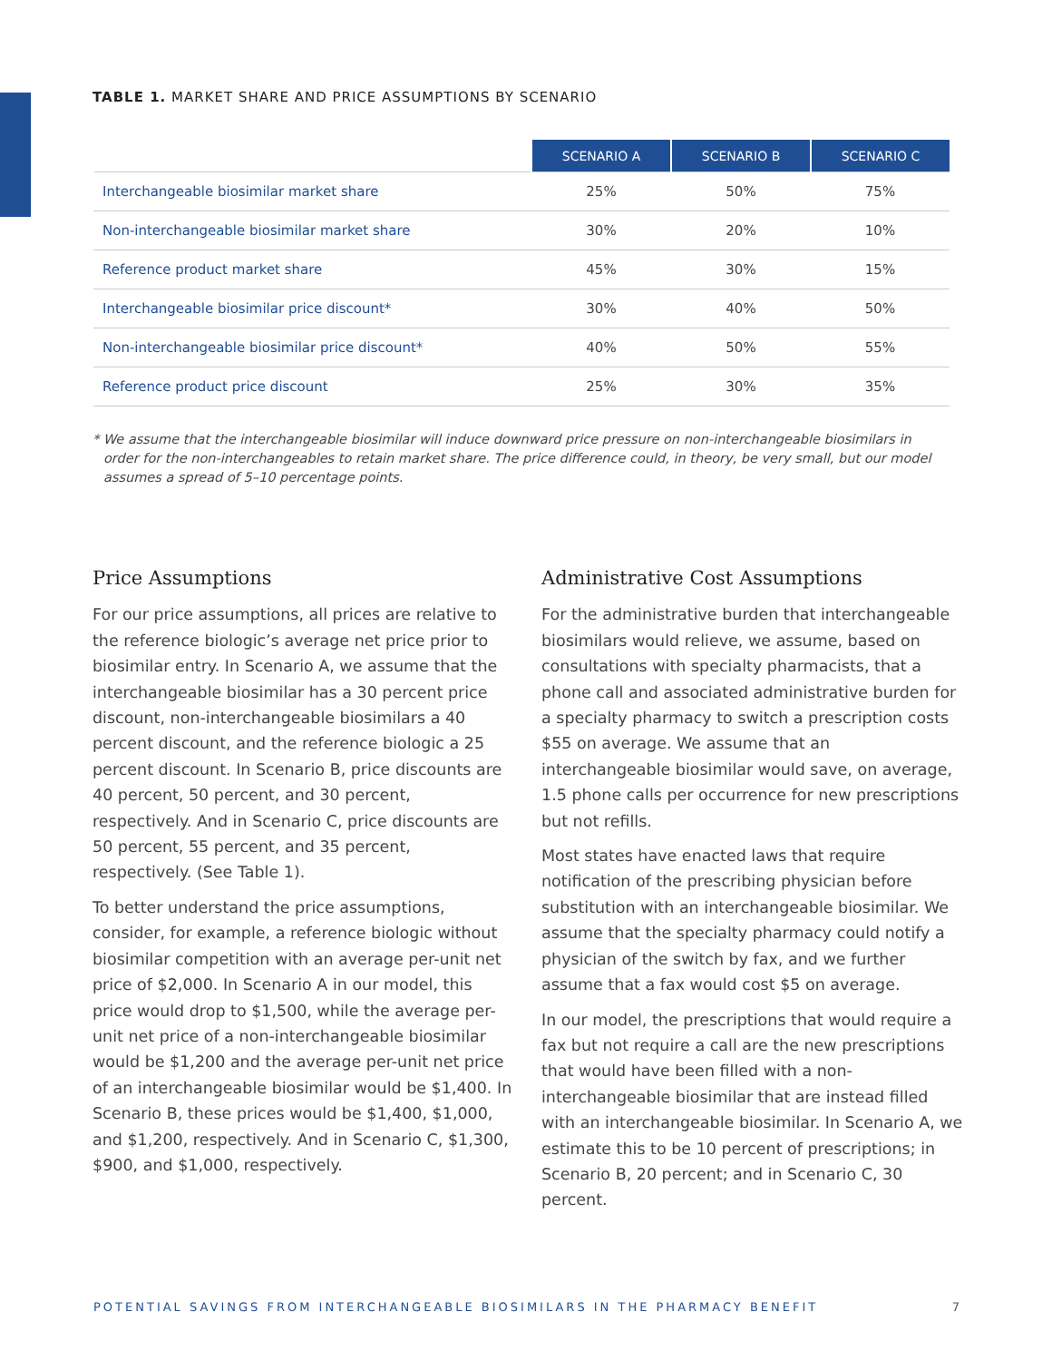TABLE 1. MARKET SHARE AND PRICE ASSUMPTIONS BY SCENARIO
| | SCENARIO A | SCENARIO B | SCENARIO C |
| --- | --- | --- | --- |
| Interchangeable biosimilar market share | 25% | 50% | 75% |
| Non-interchangeable biosimilar market share | 30% | 20% | 10% |
| Reference product market share | 45% | 30% | 15% |
| Interchangeable biosimilar price discount* | 30% | 40% | 50% |
| Non-interchangeable biosimilar price discount* | 40% | 50% | 55% |
| Reference product price discount | 25% | 30% | 35% |
* We assume that the interchangeable biosimilar will induce downward price pressure on non-interchangeable biosimilars in order for the non-interchangeables to retain market share. The price difference could, in theory, be very small, but our model assumes a spread of 5–10 percentage points.
Price Assumptions
For our price assumptions, all prices are relative to the reference biologic’s average net price prior to biosimilar entry. In Scenario A, we assume that the interchangeable biosimilar has a 30 percent price discount, non-interchangeable biosimilars a 40 percent discount, and the reference biologic a 25 percent discount. In Scenario B, price discounts are 40 percent, 50 percent, and 30 percent, respectively. And in Scenario C, price discounts are 50 percent, 55 percent, and 35 percent, respectively. (See Table 1).
To better understand the price assumptions, consider, for example, a reference biologic without biosimilar competition with an average per-unit net price of $2,000. In Scenario A in our model, this price would drop to $1,500, while the average per-unit net price of a non-interchangeable biosimilar would be $1,200 and the average per-unit net price of an interchangeable biosimilar would be $1,400. In Scenario B, these prices would be $1,400, $1,000, and $1,200, respectively. And in Scenario C, $1,300, $900, and $1,000, respectively.
Administrative Cost Assumptions
For the administrative burden that interchangeable biosimilars would relieve, we assume, based on consultations with specialty pharmacists, that a phone call and associated administrative burden for a specialty pharmacy to switch a prescription costs $55 on average. We assume that an interchangeable biosimilar would save, on average, 1.5 phone calls per occurrence for new prescriptions but not refills.
Most states have enacted laws that require notification of the prescribing physician before substitution with an interchangeable biosimilar. We assume that the specialty pharmacy could notify a physician of the switch by fax, and we further assume that a fax would cost $5 on average.
In our model, the prescriptions that would require a fax but not require a call are the new prescriptions that would have been filled with a non-interchangeable biosimilar that are instead filled with an interchangeable biosimilar. In Scenario A, we estimate this to be 10 percent of prescriptions; in Scenario B, 20 percent; and in Scenario C, 30 percent.
POTENTIAL SAVINGS FROM INTERCHANGEABLE BIOSIMILARS IN THE PHARMACY BENEFIT 7